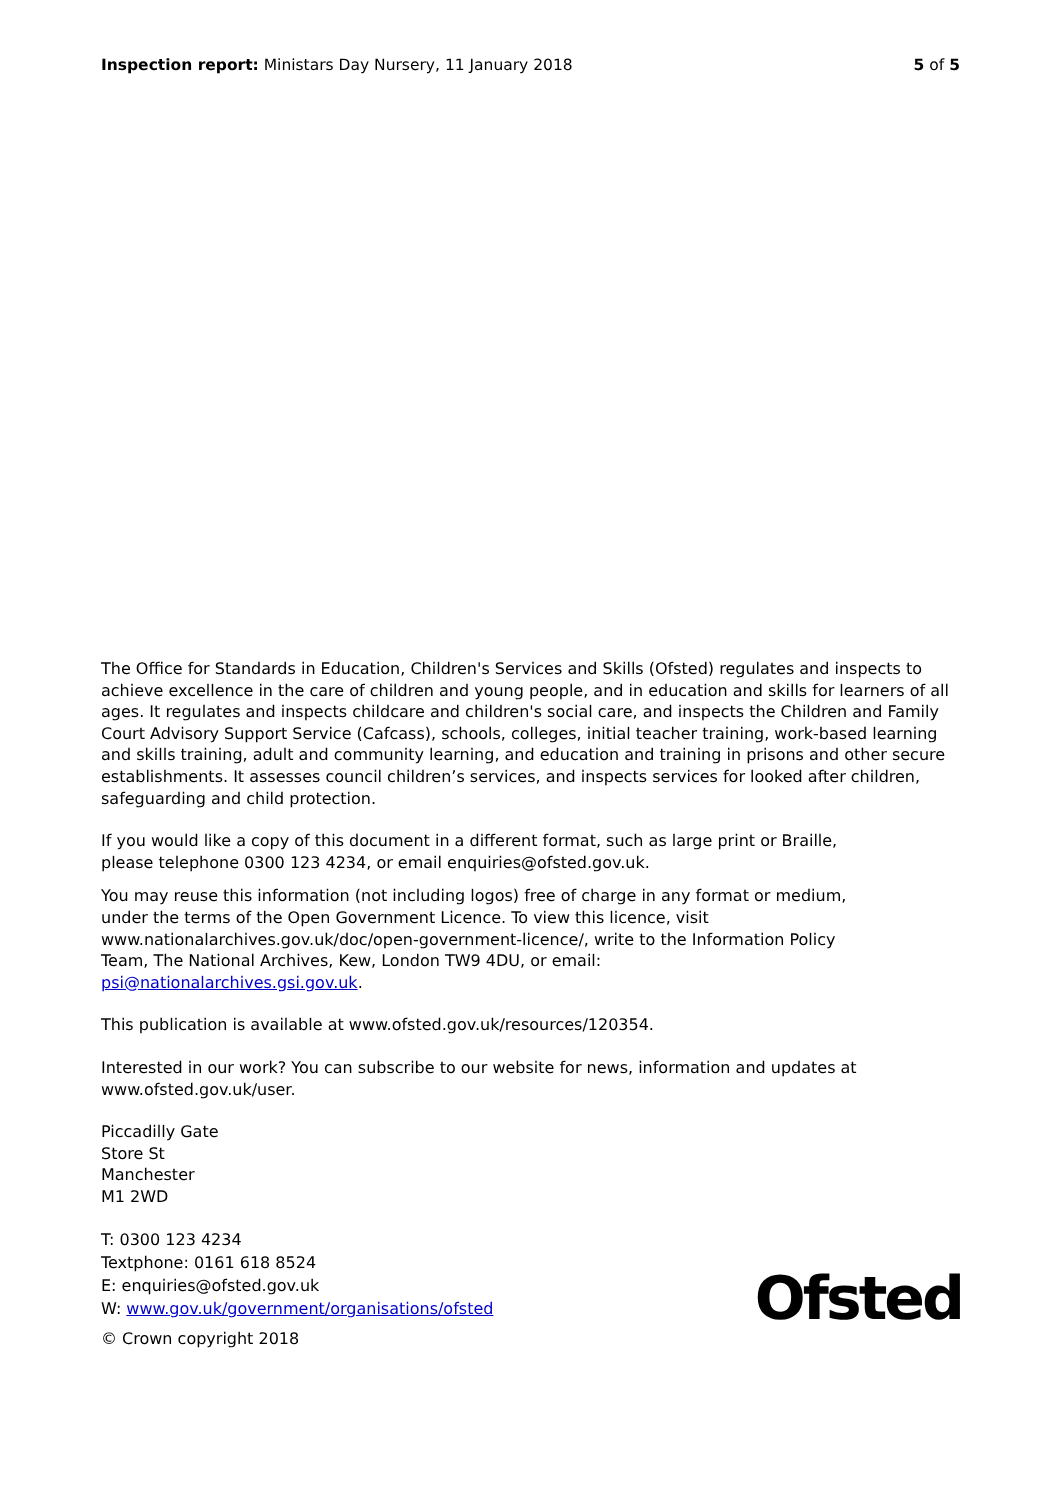Inspection report: Ministars Day Nursery, 11 January 2018
5 of 5
The Office for Standards in Education, Children's Services and Skills (Ofsted) regulates and inspects to achieve excellence in the care of children and young people, and in education and skills for learners of all ages. It regulates and inspects childcare and children's social care, and inspects the Children and Family Court Advisory Support Service (Cafcass), schools, colleges, initial teacher training, work-based learning and skills training, adult and community learning, and education and training in prisons and other secure establishments. It assesses council children’s services, and inspects services for looked after children, safeguarding and child protection.
If you would like a copy of this document in a different format, such as large print or Braille,
please telephone 0300 123 4234, or email enquiries@ofsted.gov.uk.
You may reuse this information (not including logos) free of charge in any format or medium,
under the terms of the Open Government Licence. To view this licence, visit
www.nationalarchives.gov.uk/doc/open-government-licence/, write to the Information Policy
Team, The National Archives, Kew, London TW9 4DU, or email:
psi@nationalarchives.gsi.gov.uk.
This publication is available at www.ofsted.gov.uk/resources/120354.
Interested in our work? You can subscribe to our website for news, information and updates at
www.ofsted.gov.uk/user.
Piccadilly Gate
Store St
Manchester
M1 2WD
T: 0300 123 4234
Textphone: 0161 618 8524
E: enquiries@ofsted.gov.uk
W: www.gov.uk/government/organisations/ofsted
Ofsted
© Crown copyright 2018